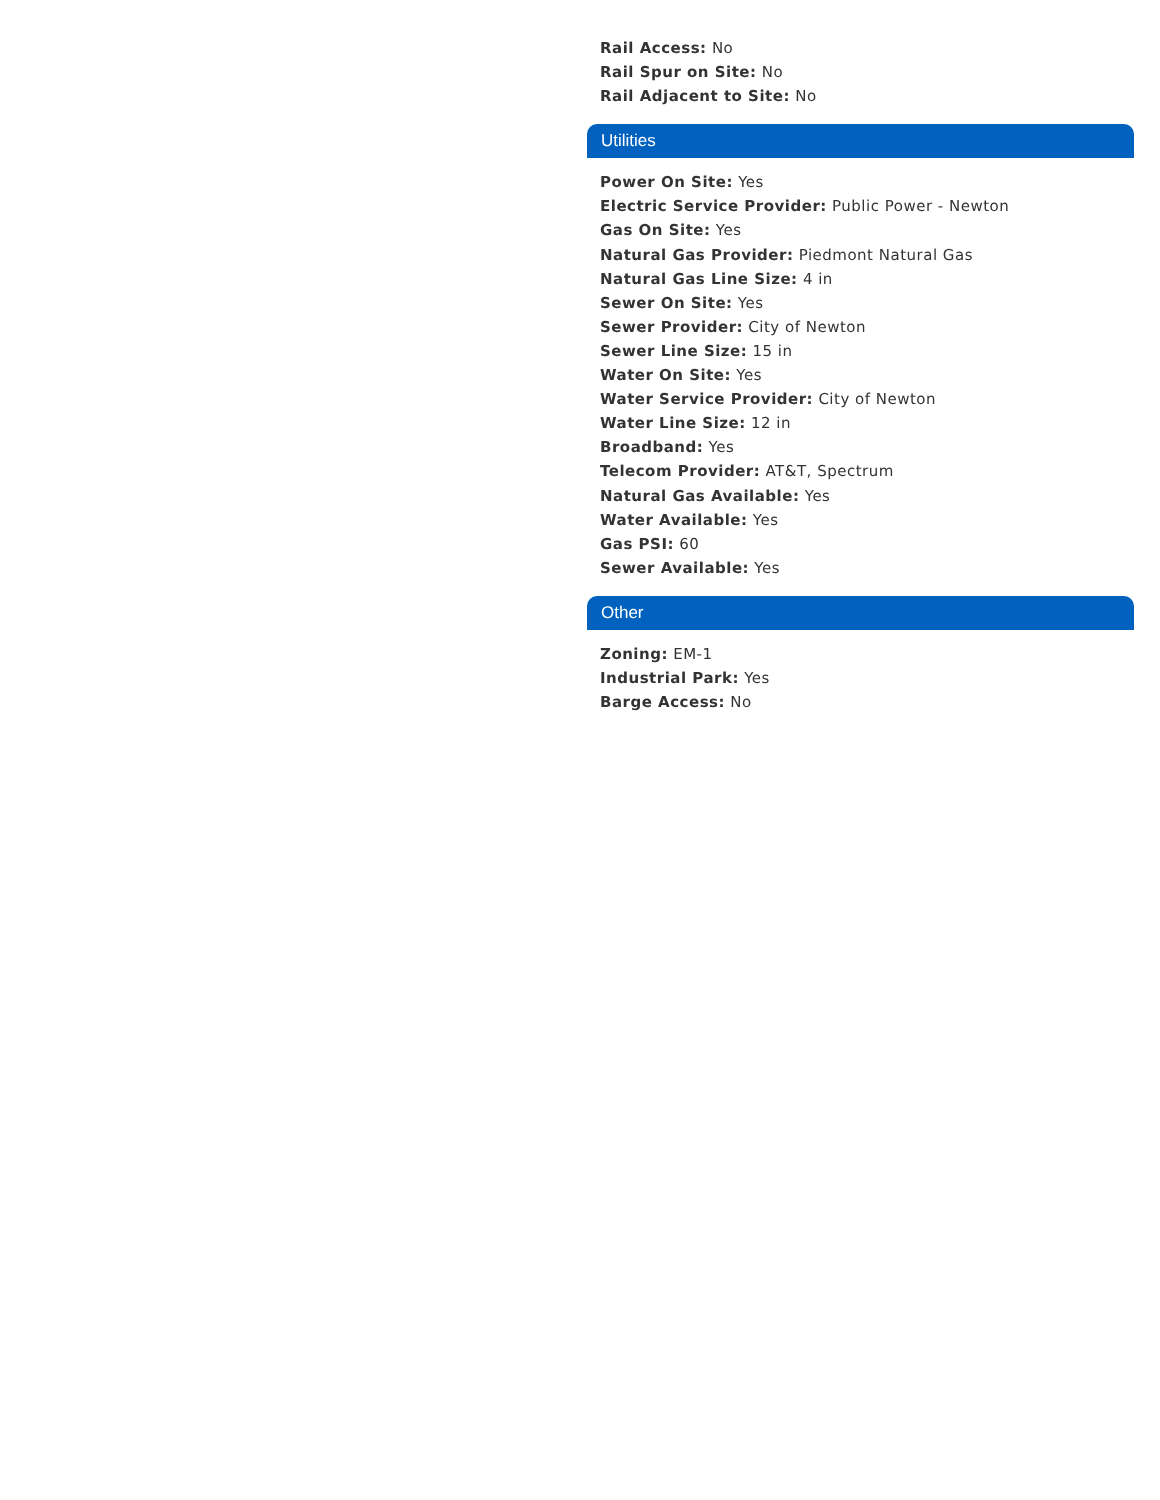Rail Access: No
Rail Spur on Site: No
Rail Adjacent to Site: No
Utilities
Power On Site: Yes
Electric Service Provider: Public Power - Newton
Gas On Site: Yes
Natural Gas Provider: Piedmont Natural Gas
Natural Gas Line Size: 4 in
Sewer On Site: Yes
Sewer Provider: City of Newton
Sewer Line Size: 15 in
Water On Site: Yes
Water Service Provider: City of Newton
Water Line Size: 12 in
Broadband: Yes
Telecom Provider: AT&T, Spectrum
Natural Gas Available: Yes
Water Available: Yes
Gas PSI: 60
Sewer Available: Yes
Other
Zoning: EM-1
Industrial Park: Yes
Barge Access: No